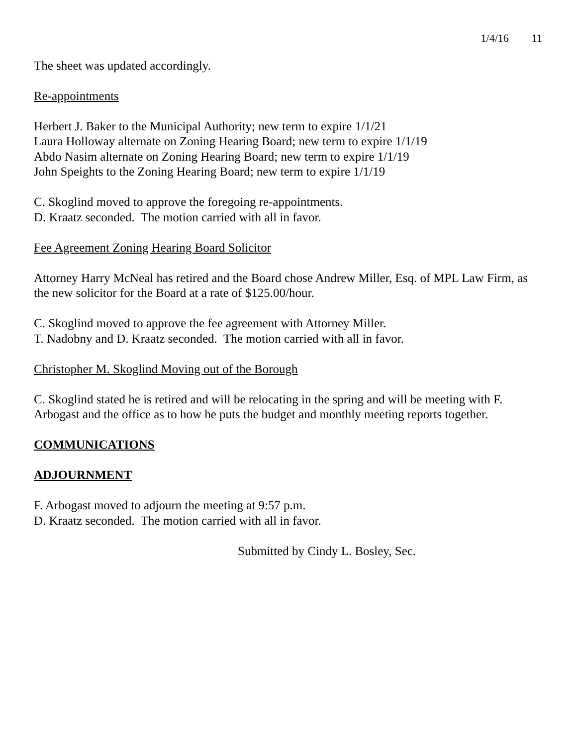1/4/16 11
The sheet was updated accordingly.
Re-appointments
Herbert J. Baker to the Municipal Authority; new term to expire 1/1/21
Laura Holloway alternate on Zoning Hearing Board; new term to expire 1/1/19
Abdo Nasim alternate on Zoning Hearing Board; new term to expire 1/1/19
John Speights to the Zoning Hearing Board; new term to expire 1/1/19
C. Skoglind moved to approve the foregoing re-appointments.
D. Kraatz seconded. The motion carried with all in favor.
Fee Agreement Zoning Hearing Board Solicitor
Attorney Harry McNeal has retired and the Board chose Andrew Miller, Esq. of MPL Law Firm, as the new solicitor for the Board at a rate of $125.00/hour.
C. Skoglind moved to approve the fee agreement with Attorney Miller.
T. Nadobny and D. Kraatz seconded. The motion carried with all in favor.
Christopher M. Skoglind Moving out of the Borough
C. Skoglind stated he is retired and will be relocating in the spring and will be meeting with F. Arbogast and the office as to how he puts the budget and monthly meeting reports together.
COMMUNICATIONS
ADJOURNMENT
F. Arbogast moved to adjourn the meeting at 9:57 p.m.
D. Kraatz seconded. The motion carried with all in favor.
Submitted by Cindy L. Bosley, Sec.